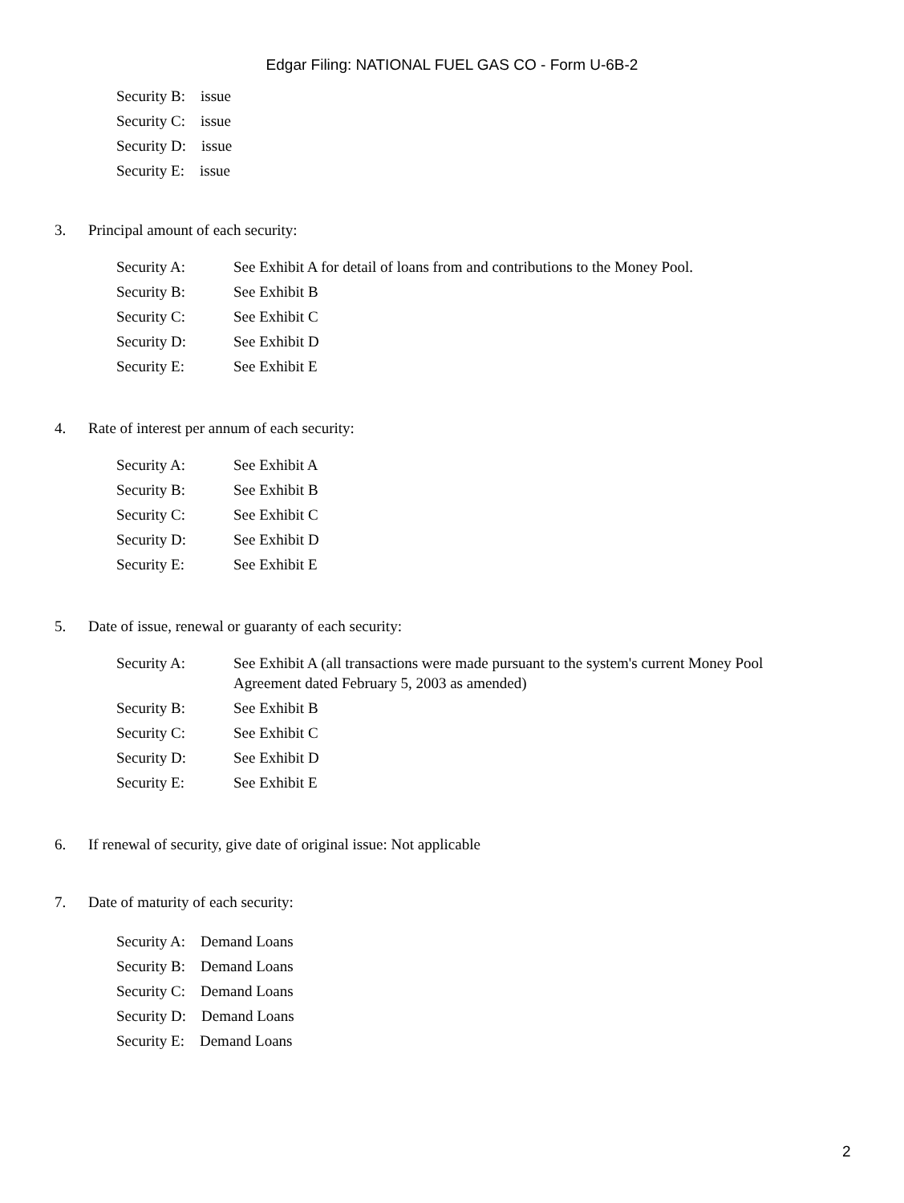Edgar Filing: NATIONAL FUEL GAS CO - Form U-6B-2
Security B: issue
Security C: issue
Security D: issue
Security E: issue
3. Principal amount of each security:
| Security A: | See Exhibit A for detail of loans from and contributions to the Money Pool. |
| Security B: | See Exhibit B |
| Security C: | See Exhibit C |
| Security D: | See Exhibit D |
| Security E: | See Exhibit E |
4. Rate of interest per annum of each security:
| Security A: | See Exhibit A |
| Security B: | See Exhibit B |
| Security C: | See Exhibit C |
| Security D: | See Exhibit D |
| Security E: | See Exhibit E |
5. Date of issue, renewal or guaranty of each security:
| Security A: | See Exhibit A (all transactions were made pursuant to the system's current Money Pool Agreement dated February 5, 2003 as amended) |
| Security B: | See Exhibit B |
| Security C: | See Exhibit C |
| Security D: | See Exhibit D |
| Security E: | See Exhibit E |
6. If renewal of security, give date of original issue: Not applicable
7. Date of maturity of each security:
Security A: Demand Loans
Security B: Demand Loans
Security C: Demand Loans
Security D: Demand Loans
Security E: Demand Loans
2